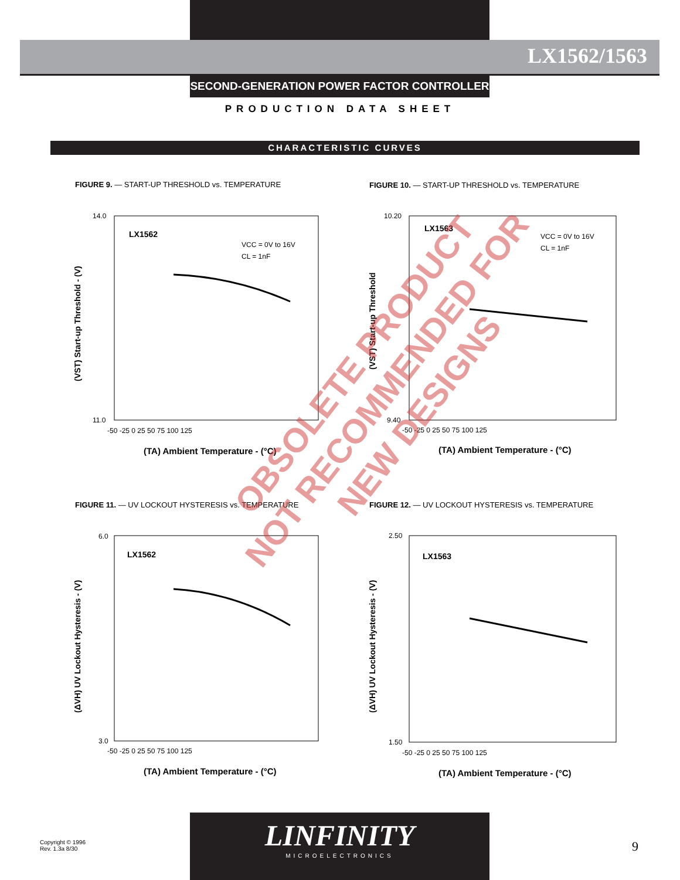LX1562/1563
SECOND-GENERATION POWER FACTOR CONTROLLER
PRODUCTION DATA SHEET
CHARACTERISTIC CURVES
LX1562
VCC = 0V to 16V
CL = 1nF
LX1563
VCC = 0V to 16V
CL = 1nF
LX1562
LX1563
(TA) Ambient Temperature - (°C)
(TA) Ambient Temperature - (°C)
(TA) Ambient Temperature - (°C)
(TA) Ambient Temperature - (°C)
-50 -25 0 25 50 75 100 125
-50 -25 0 25 50 75 100 125
-50 -25 0 25 50 75 100 125
-50 -25 0 25 50 75 100 125
(VST) Start-up Threshold - (V)
(VST) Start-up Threshold
(ΔVH) UV Lockout Hysteresis - (V)
(ΔVH) UV Lockout Hysteresis - (V)
14.0
11.0
10.20
9.40
6.0
3.0
2.50
1.50
FIGURE 9. — START-UP THRESHOLD vs. TEMPERATURE
FIGURE 10. — START-UP THRESHOLD vs. TEMPERATURE
FIGURE 11. — UV LOCKOUT HYSTERESIS vs. TEMPERATURE
FIGURE 12. — UV LOCKOUT HYSTERESIS vs. TEMPERATURE
OBSOLETE PRODUCT
NOT RECOMMENDED FOR NEW DESIGNS
Copyright © 1996
Rev. 1.3a 8/30
LINFINITY
MICROELECTRONICS
9